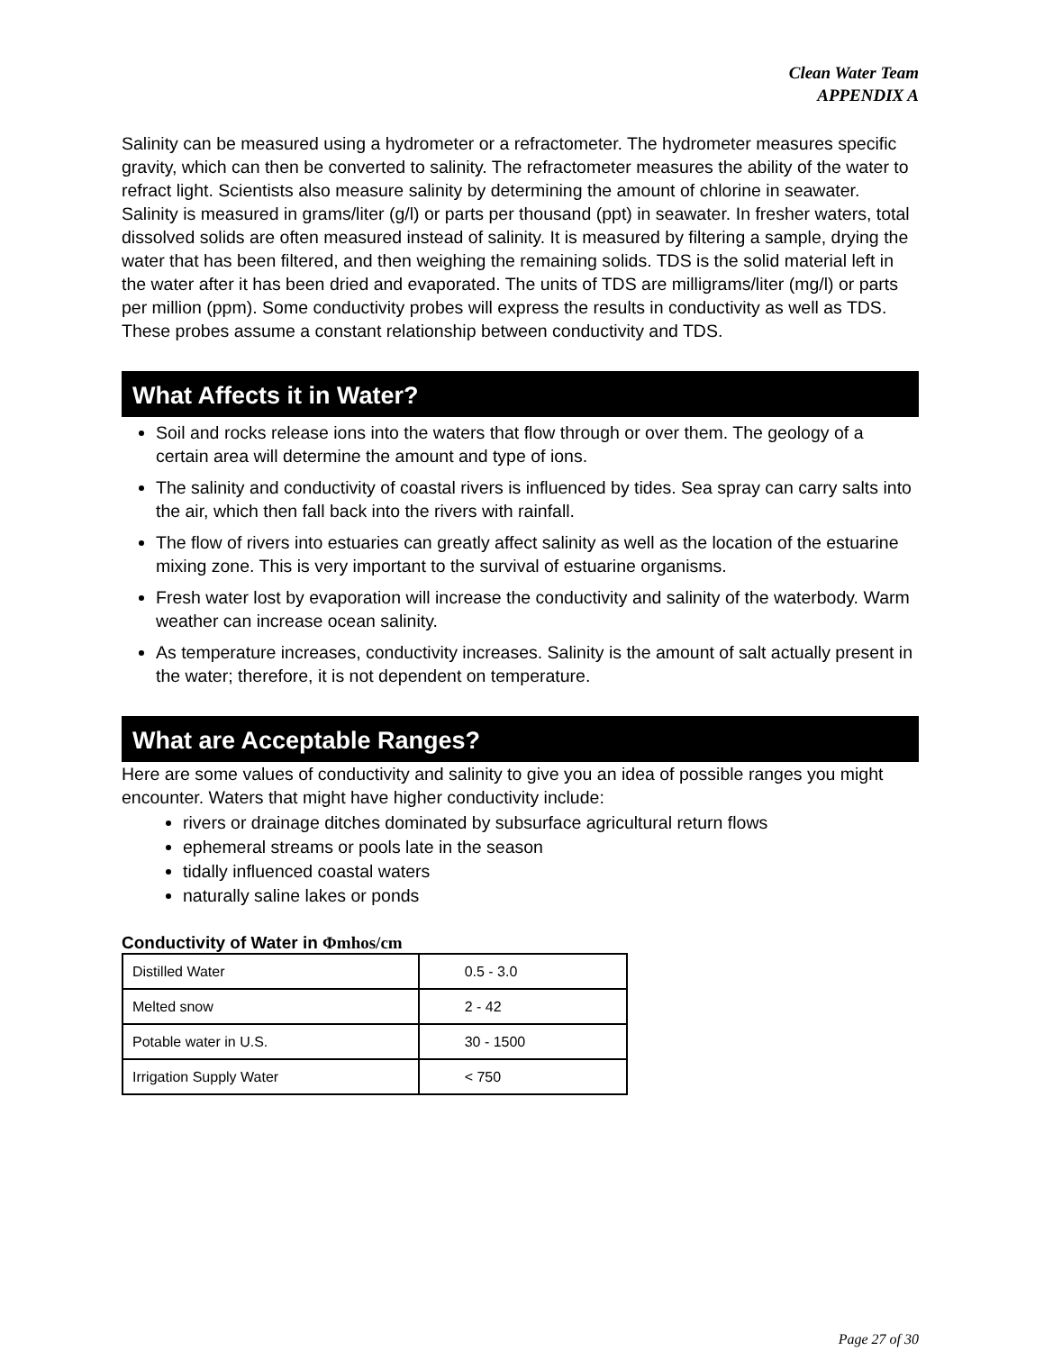Clean Water Team
APPENDIX A
Salinity can be measured using a hydrometer or a refractometer. The hydrometer measures specific gravity, which can then be converted to salinity. The refractometer measures the ability of the water to refract light. Scientists also measure salinity by determining the amount of chlorine in seawater. Salinity is measured in grams/liter (g/l) or parts per thousand (ppt) in seawater. In fresher waters, total dissolved solids are often measured instead of salinity. It is measured by filtering a sample, drying the water that has been filtered, and then weighing the remaining solids. TDS is the solid material left in the water after it has been dried and evaporated. The units of TDS are milligrams/liter (mg/l) or parts per million (ppm). Some conductivity probes will express the results in conductivity as well as TDS. These probes assume a constant relationship between conductivity and TDS.
What Affects it in Water?
Soil and rocks release ions into the waters that flow through or over them. The geology of a certain area will determine the amount and type of ions.
The salinity and conductivity of coastal rivers is influenced by tides. Sea spray can carry salts into the air, which then fall back into the rivers with rainfall.
The flow of rivers into estuaries can greatly affect salinity as well as the location of the estuarine mixing zone. This is very important to the survival of estuarine organisms.
Fresh water lost by evaporation will increase the conductivity and salinity of the waterbody. Warm weather can increase ocean salinity.
As temperature increases, conductivity increases. Salinity is the amount of salt actually present in the water; therefore, it is not dependent on temperature.
What are Acceptable Ranges?
Here are some values of conductivity and salinity to give you an idea of possible ranges you might encounter. Waters that might have higher conductivity include:
rivers or drainage ditches dominated by subsurface agricultural return flows
ephemeral streams or pools late in the season
tidally influenced coastal waters
naturally saline lakes or ponds
Conductivity of Water in Φmhos/cm
| Distilled Water | 0.5 - 3.0 |
| Melted snow | 2 - 42 |
| Potable water in U.S. | 30 - 1500 |
| Irrigation Supply Water | < 750 |
Page 27 of 30